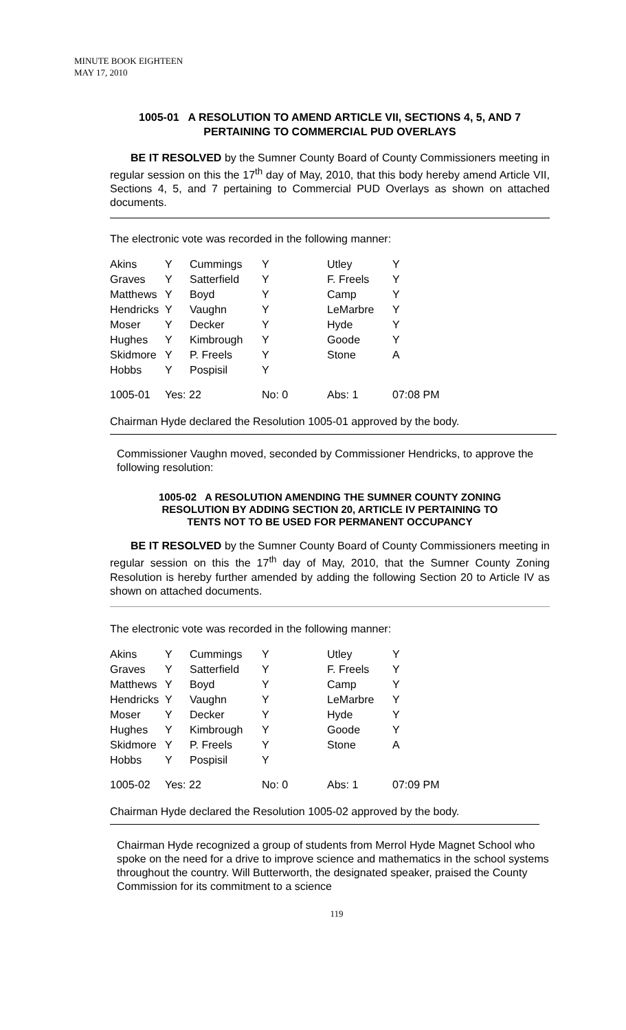MINUTE BOOK EIGHTEEN
MAY 17, 2010
1005-01 A RESOLUTION TO AMEND ARTICLE VII, SECTIONS 4, 5, AND 7
PERTAINING TO COMMERCIAL PUD OVERLAYS
BE IT RESOLVED by the Sumner County Board of County Commissioners meeting in regular session on this the 17<sup>th</sup> day of May, 2010, that this body hereby amend Article VII, Sections 4, 5, and 7 pertaining to Commercial PUD Overlays as shown on attached documents.
The electronic vote was recorded in the following manner:
| Akins | Y | Cummings | Y | Utley | Y |
| Graves | Y | Satterfield | Y | F. Freels | Y |
| Matthews | Y | Boyd | Y | Camp | Y |
| Hendricks | Y | Vaughn | Y | LeMarbre | Y |
| Moser | Y | Decker | Y | Hyde | Y |
| Hughes | Y | Kimbrough | Y | Goode | Y |
| Skidmore | Y | P. Freels | Y | Stone | A |
| Hobbs | Y | Pospisil | Y | | |
| 1005-01 | Yes: 22 | | No: 0 | Abs: 1 | 07:08 PM |
Chairman Hyde declared the Resolution 1005-01 approved by the body.
Commissioner Vaughn moved, seconded by Commissioner Hendricks, to approve the following resolution:
1005-02 A RESOLUTION AMENDING THE SUMNER COUNTY ZONING
RESOLUTION BY ADDING SECTION 20, ARTICLE IV PERTAINING TO
TENTS NOT TO BE USED FOR PERMANENT OCCUPANCY
BE IT RESOLVED by the Sumner County Board of County Commissioners meeting in regular session on this the 17<sup>th</sup> day of May, 2010, that the Sumner County Zoning Resolution is hereby further amended by adding the following Section 20 to Article IV as shown on attached documents.
The electronic vote was recorded in the following manner:
| Akins | Y | Cummings | Y | Utley | Y |
| Graves | Y | Satterfield | Y | F. Freels | Y |
| Matthews | Y | Boyd | Y | Camp | Y |
| Hendricks | Y | Vaughn | Y | LeMarbre | Y |
| Moser | Y | Decker | Y | Hyde | Y |
| Hughes | Y | Kimbrough | Y | Goode | Y |
| Skidmore | Y | P. Freels | Y | Stone | A |
| Hobbs | Y | Pospisil | Y | | |
| 1005-02 | Yes: 22 | | No: 0 | Abs: 1 | 07:09 PM |
Chairman Hyde declared the Resolution 1005-02 approved by the body.
Chairman Hyde recognized a group of students from Merrol Hyde Magnet School who spoke on the need for a drive to improve science and mathematics in the school systems throughout the country. Will Butterworth, the designated speaker, praised the County Commission for its commitment to a science
119